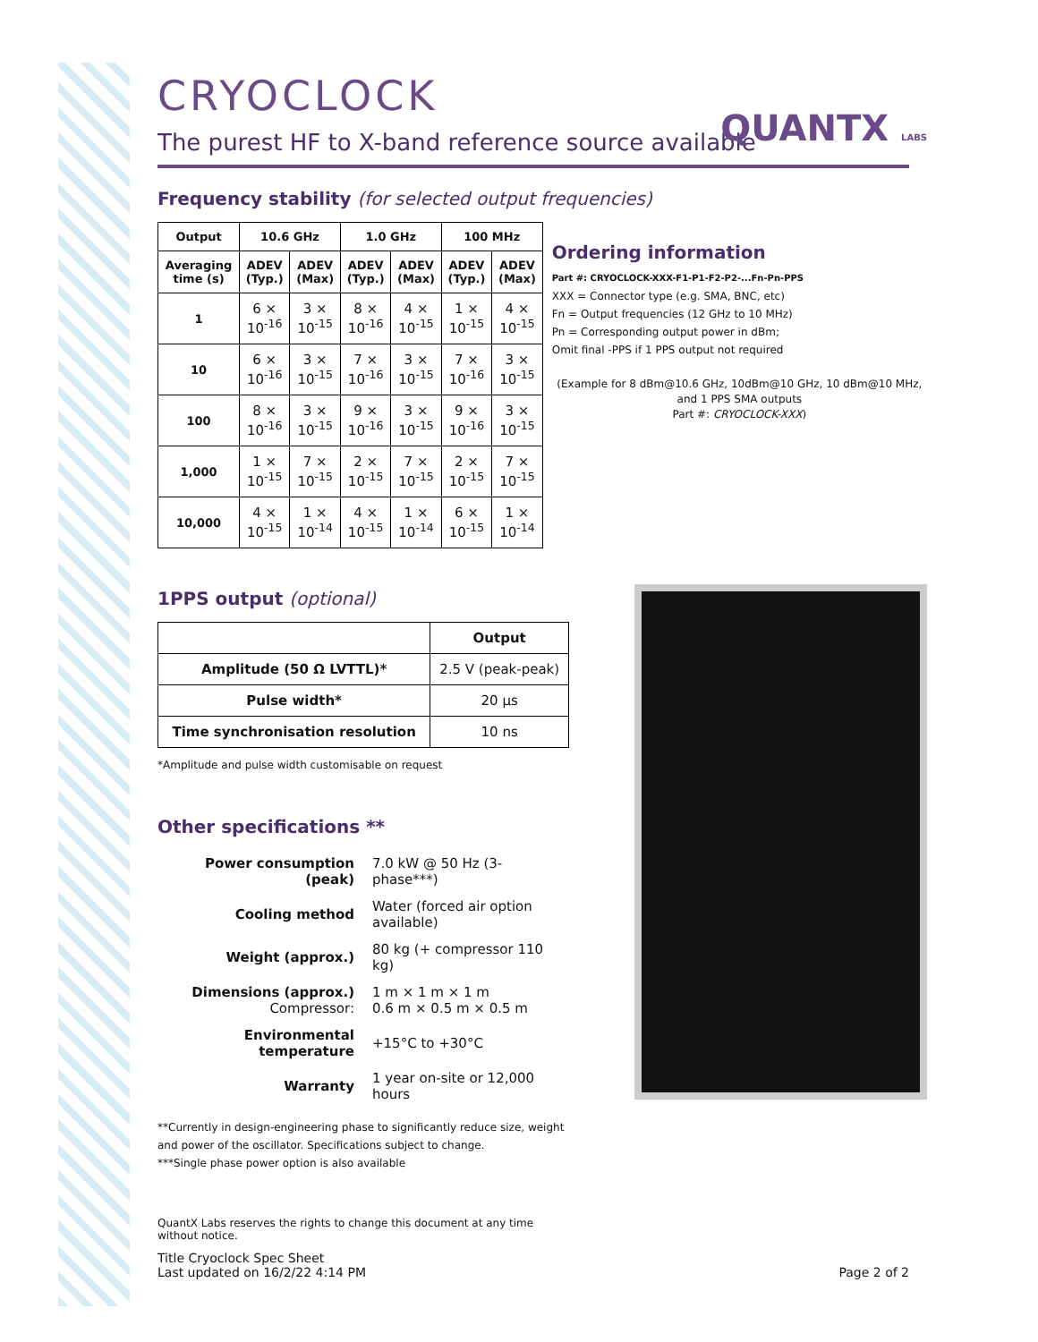QUANTX LABS
CRYOCLOCK
The purest HF to X-band reference source available
Frequency stability (for selected output frequencies)
| Output | 10.6 GHz | | 1.0 GHz | | 100 MHz | |
| --- | --- | --- | --- | --- | --- | --- |
| Averaging time (s) | ADEV (Typ.) | ADEV (Max) | ADEV (Typ.) | ADEV (Max) | ADEV (Typ.) | ADEV (Max) |
| 1 | 6 × 10<sup>-16</sup> | 3 × 10<sup>-15</sup> | 8 × 10<sup>-16</sup> | 4 × 10<sup>-15</sup> | 1 × 10<sup>-15</sup> | 4 × 10<sup>-15</sup> |
| 10 | 6 × 10<sup>-16</sup> | 3 × 10<sup>-15</sup> | 7 × 10<sup>-16</sup> | 3 × 10<sup>-15</sup> | 7 × 10<sup>-16</sup> | 3 × 10<sup>-15</sup> |
| 100 | 8 × 10<sup>-16</sup> | 3 × 10<sup>-15</sup> | 9 × 10<sup>-16</sup> | 3 × 10<sup>-15</sup> | 9 × 10<sup>-16</sup> | 3 × 10<sup>-15</sup> |
| 1,000 | 1 × 10<sup>-15</sup> | 7 × 10<sup>-15</sup> | 2 × 10<sup>-15</sup> | 7 × 10<sup>-15</sup> | 2 × 10<sup>-15</sup> | 7 × 10<sup>-15</sup> |
| 10,000 | 4 × 10<sup>-15</sup> | 1 × 10<sup>-14</sup> | 4 × 10<sup>-15</sup> | 1 × 10<sup>-14</sup> | 6 × 10<sup>-15</sup> | 1 × 10<sup>-14</sup> |
Ordering information
Part #: CRYOCLOCK-XXX-F1-P1-F2-P2-...Fn-Pn-PPS
XXX = Connector type (e.g. SMA, BNC, etc)
Fn = Output frequencies (12 GHz to 10 MHz)
Pn = Corresponding output power in dBm;
Omit final -PPS if 1 PPS output not required
(Example for 8 dBm@10.6 GHz, 10dBm@10 GHz, 10 dBm@10 MHz, and 1 PPS SMA outputs
Part #: CRYOCLOCK-XXX)
1PPS output (optional)
| | Output |
| --- | --- |
| Amplitude (50 Ω LVTTL)* | 2.5 V (peak-peak) |
| Pulse width* | 20 μs |
| Time synchronisation resolution | 10 ns |
*Amplitude and pulse width customisable on request
Other specifications **
| Power consumption (peak) | 7.0 kW @ 50 Hz (3-phase***) |
| Cooling method | Water (forced air option available) |
| Weight (approx.) | 80 kg (+ compressor 110 kg) |
| Dimensions (approx.) Compressor: | 1 m × 1 m × 1 m 0.6 m × 0.5 m × 0.5 m |
| Environmental temperature | +15°C to +30°C |
| Warranty | 1 year on-site or 12,000 hours |
**Currently in design-engineering phase to significantly reduce size, weight and power of the oscillator. Specifications subject to change.
***Single phase power option is also available
QuantX Labs reserves the rights to change this document at any time without notice.
Title Cryoclock Spec Sheet
Last updated on 16/2/22 4:14 PM
Page 2 of 2